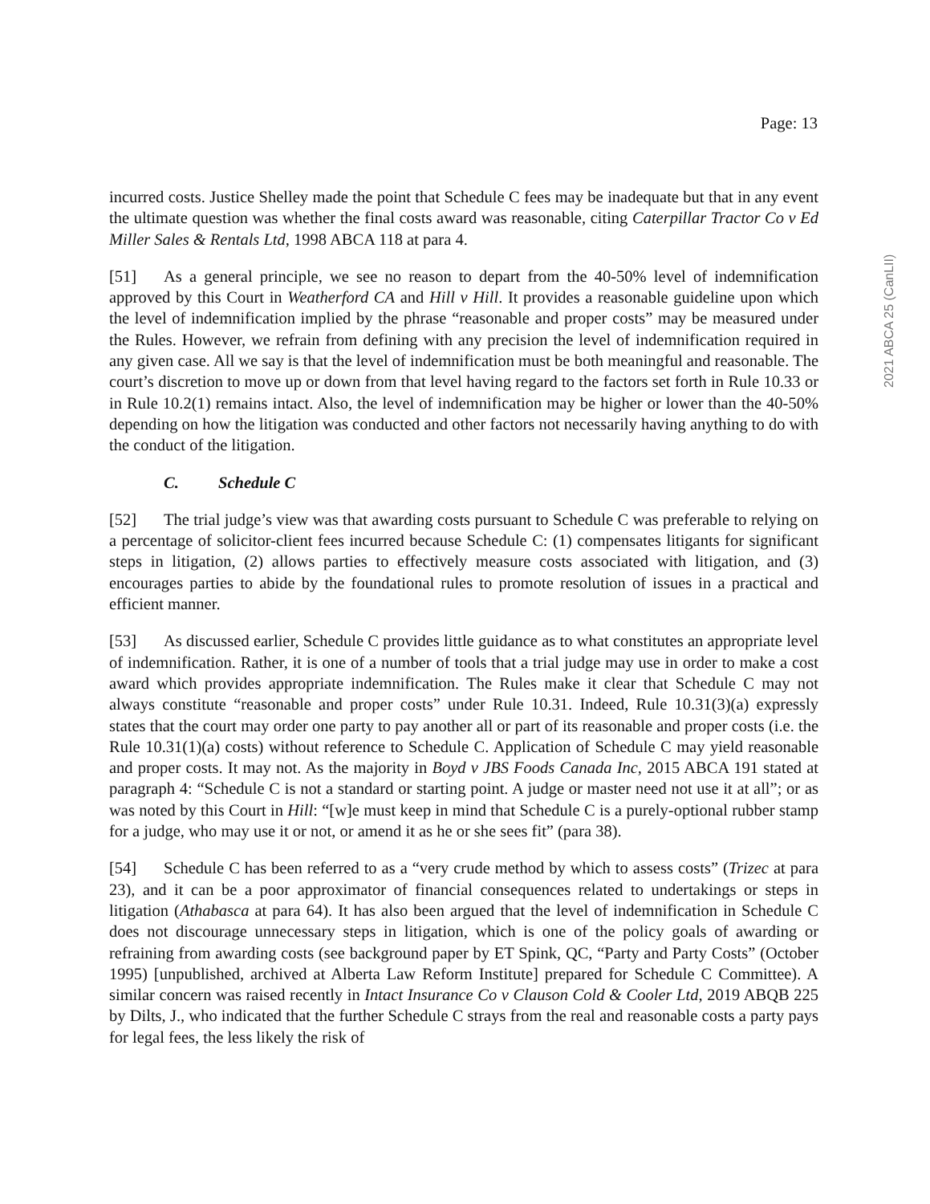Page: 13
2021 ABCA 25 (CanLII)
incurred costs. Justice Shelley made the point that Schedule C fees may be inadequate but that in any event the ultimate question was whether the final costs award was reasonable, citing Caterpillar Tractor Co v Ed Miller Sales & Rentals Ltd, 1998 ABCA 118 at para 4.
[51] As a general principle, we see no reason to depart from the 40-50% level of indemnification approved by this Court in Weatherford CA and Hill v Hill. It provides a reasonable guideline upon which the level of indemnification implied by the phrase “reasonable and proper costs” may be measured under the Rules. However, we refrain from defining with any precision the level of indemnification required in any given case. All we say is that the level of indemnification must be both meaningful and reasonable. The court’s discretion to move up or down from that level having regard to the factors set forth in Rule 10.33 or in Rule 10.2(1) remains intact. Also, the level of indemnification may be higher or lower than the 40-50% depending on how the litigation was conducted and other factors not necessarily having anything to do with the conduct of the litigation.
C. Schedule C
[52] The trial judge’s view was that awarding costs pursuant to Schedule C was preferable to relying on a percentage of solicitor-client fees incurred because Schedule C: (1) compensates litigants for significant steps in litigation, (2) allows parties to effectively measure costs associated with litigation, and (3) encourages parties to abide by the foundational rules to promote resolution of issues in a practical and efficient manner.
[53] As discussed earlier, Schedule C provides little guidance as to what constitutes an appropriate level of indemnification. Rather, it is one of a number of tools that a trial judge may use in order to make a cost award which provides appropriate indemnification. The Rules make it clear that Schedule C may not always constitute “reasonable and proper costs” under Rule 10.31. Indeed, Rule 10.31(3)(a) expressly states that the court may order one party to pay another all or part of its reasonable and proper costs (i.e. the Rule 10.31(1)(a) costs) without reference to Schedule C. Application of Schedule C may yield reasonable and proper costs. It may not. As the majority in Boyd v JBS Foods Canada Inc, 2015 ABCA 191 stated at paragraph 4: “Schedule C is not a standard or starting point. A judge or master need not use it at all”; or as was noted by this Court in Hill: “[w]e must keep in mind that Schedule C is a purely-optional rubber stamp for a judge, who may use it or not, or amend it as he or she sees fit” (para 38).
[54] Schedule C has been referred to as a “very crude method by which to assess costs” (Trizec at para 23), and it can be a poor approximator of financial consequences related to undertakings or steps in litigation (Athabasca at para 64). It has also been argued that the level of indemnification in Schedule C does not discourage unnecessary steps in litigation, which is one of the policy goals of awarding or refraining from awarding costs (see background paper by ET Spink, QC, “Party and Party Costs” (October 1995) [unpublished, archived at Alberta Law Reform Institute] prepared for Schedule C Committee). A similar concern was raised recently in Intact Insurance Co v Clauson Cold & Cooler Ltd, 2019 ABQB 225 by Dilts, J., who indicated that the further Schedule C strays from the real and reasonable costs a party pays for legal fees, the less likely the risk of